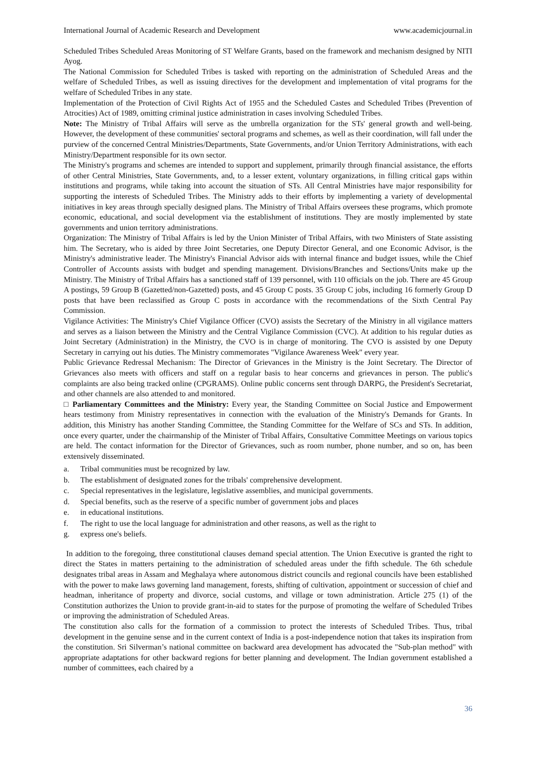International Journal of Academic Research and Development www.academicjournal.in
Scheduled Tribes Scheduled Areas Monitoring of ST Welfare Grants, based on the framework and mechanism designed by NITI Ayog.
The National Commission for Scheduled Tribes is tasked with reporting on the administration of Scheduled Areas and the welfare of Scheduled Tribes, as well as issuing directives for the development and implementation of vital programs for the welfare of Scheduled Tribes in any state.
Implementation of the Protection of Civil Rights Act of 1955 and the Scheduled Castes and Scheduled Tribes (Prevention of Atrocities) Act of 1989, omitting criminal justice administration in cases involving Scheduled Tribes.
Note: The Ministry of Tribal Affairs will serve as the umbrella organization for the STs' general growth and well-being. However, the development of these communities' sectoral programs and schemes, as well as their coordination, will fall under the purview of the concerned Central Ministries/Departments, State Governments, and/or Union Territory Administrations, with each Ministry/Department responsible for its own sector.
The Ministry's programs and schemes are intended to support and supplement, primarily through financial assistance, the efforts of other Central Ministries, State Governments, and, to a lesser extent, voluntary organizations, in filling critical gaps within institutions and programs, while taking into account the situation of STs. All Central Ministries have major responsibility for supporting the interests of Scheduled Tribes. The Ministry adds to their efforts by implementing a variety of developmental initiatives in key areas through specially designed plans. The Ministry of Tribal Affairs oversees these programs, which promote economic, educational, and social development via the establishment of institutions. They are mostly implemented by state governments and union territory administrations.
Organization: The Ministry of Tribal Affairs is led by the Union Minister of Tribal Affairs, with two Ministers of State assisting him. The Secretary, who is aided by three Joint Secretaries, one Deputy Director General, and one Economic Advisor, is the Ministry's administrative leader. The Ministry's Financial Advisor aids with internal finance and budget issues, while the Chief Controller of Accounts assists with budget and spending management. Divisions/Branches and Sections/Units make up the Ministry. The Ministry of Tribal Affairs has a sanctioned staff of 139 personnel, with 110 officials on the job. There are 45 Group A postings, 59 Group B (Gazetted/non-Gazetted) posts, and 45 Group C posts. 35 Group C jobs, including 16 formerly Group D posts that have been reclassified as Group C posts in accordance with the recommendations of the Sixth Central Pay Commission.
Vigilance Activities: The Ministry's Chief Vigilance Officer (CVO) assists the Secretary of the Ministry in all vigilance matters and serves as a liaison between the Ministry and the Central Vigilance Commission (CVC). At addition to his regular duties as Joint Secretary (Administration) in the Ministry, the CVO is in charge of monitoring. The CVO is assisted by one Deputy Secretary in carrying out his duties. The Ministry commemorates "Vigilance Awareness Week" every year.
Public Grievance Redressal Mechanism: The Director of Grievances in the Ministry is the Joint Secretary. The Director of Grievances also meets with officers and staff on a regular basis to hear concerns and grievances in person. The public's complaints are also being tracked online (CPGRAMS). Online public concerns sent through DARPG, the President's Secretariat, and other channels are also attended to and monitored.
□ Parliamentary Committees and the Ministry: Every year, the Standing Committee on Social Justice and Empowerment hears testimony from Ministry representatives in connection with the evaluation of the Ministry's Demands for Grants. In addition, this Ministry has another Standing Committee, the Standing Committee for the Welfare of SCs and STs. In addition, once every quarter, under the chairmanship of the Minister of Tribal Affairs, Consultative Committee Meetings on various topics are held. The contact information for the Director of Grievances, such as room number, phone number, and so on, has been extensively disseminated.
a. Tribal communities must be recognized by law.
b. The establishment of designated zones for the tribals' comprehensive development.
c. Special representatives in the legislature, legislative assemblies, and municipal governments.
d. Special benefits, such as the reserve of a specific number of government jobs and places
e. in educational institutions.
f. The right to use the local language for administration and other reasons, as well as the right to
g. express one's beliefs.
In addition to the foregoing, three constitutional clauses demand special attention. The Union Executive is granted the right to direct the States in matters pertaining to the administration of scheduled areas under the fifth schedule. The 6th schedule designates tribal areas in Assam and Meghalaya where autonomous district councils and regional councils have been established with the power to make laws governing land management, forests, shifting of cultivation, appointment or succession of chief and headman, inheritance of property and divorce, social customs, and village or town administration. Article 275 (1) of the Constitution authorizes the Union to provide grant-in-aid to states for the purpose of promoting the welfare of Scheduled Tribes or improving the administration of Scheduled Areas.
The constitution also calls for the formation of a commission to protect the interests of Scheduled Tribes. Thus, tribal development in the genuine sense and in the current context of India is a post-independence notion that takes its inspiration from the constitution. Sri Silverman’s national committee on backward area development has advocated the "Sub-plan method" with appropriate adaptations for other backward regions for better planning and development. The Indian government established a number of committees, each chaired by a
36